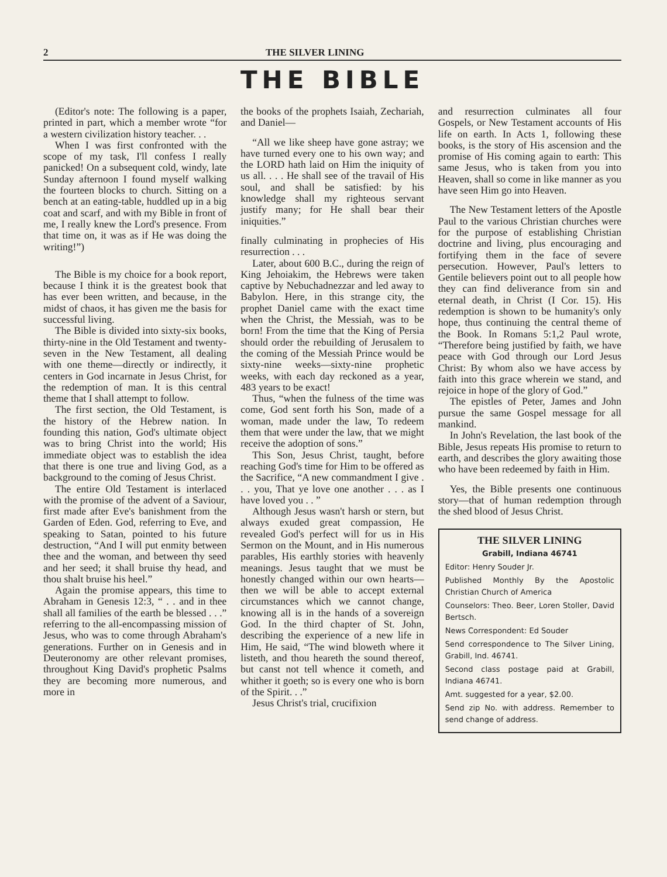2 THE SILVER LINING
THE BIBLE
(Editor's note: The following is a paper, printed in part, which a member wrote “for a western civilization history teacher. . .
When I was first confronted with the scope of my task, I'll confess I really panicked! On a subsequent cold, windy, late Sunday afternoon I found myself walking the fourteen blocks to church. Sitting on a bench at an eating-table, huddled up in a big coat and scarf, and with my Bible in front of me, I really knew the Lord's presence. From that time on, it was as if He was doing the writing!”)
The Bible is my choice for a book report, because I think it is the greatest book that has ever been written, and because, in the midst of chaos, it has given me the basis for successful living.
The Bible is divided into sixty-six books, thirty-nine in the Old Testament and twenty-seven in the New Testament, all dealing with one theme—directly or indirectly, it centers in God incarnate in Jesus Christ, for the redemption of man. It is this central theme that I shall attempt to follow.
The first section, the Old Testament, is the history of the Hebrew nation. In founding this nation, God's ultimate object was to bring Christ into the world; His immediate object was to establish the idea that there is one true and living God, as a background to the coming of Jesus Christ.
The entire Old Testament is interlaced with the promise of the advent of a Saviour, first made after Eve's banishment from the Garden of Eden. God, referring to Eve, and speaking to Satan, pointed to his future destruction, “And I will put enmity between thee and the woman, and between thy seed and her seed; it shall bruise thy head, and thou shalt bruise his heel.”
Again the promise appears, this time to Abraham in Genesis 12:3, “ . . and in thee shall all families of the earth be blessed . . .” referring to the all-encompassing mission of Jesus, who was to come through Abraham's generations. Further on in Genesis and in Deuteronomy are other relevant promises, throughout King David's prophetic Psalms they are becoming more numerous, and more in
the books of the prophets Isaiah, Zechariah, and Daniel—
“All we like sheep have gone astray; we have turned every one to his own way; and the LORD hath laid on Him the iniquity of us all. . . . He shall see of the travail of His soul, and shall be satisfied: by his knowledge shall my righteous servant justify many; for He shall bear their iniquities.”
finally culminating in prophecies of His resurrection . . .
Later, about 600 B.C., during the reign of King Jehoiakim, the Hebrews were taken captive by Nebuchadnezzar and led away to Babylon. Here, in this strange city, the prophet Daniel came with the exact time when the Christ, the Messiah, was to be born! From the time that the King of Persia should order the rebuilding of Jerusalem to the coming of the Messiah Prince would be sixty-nine weeks—sixty-nine prophetic weeks, with each day reckoned as a year, 483 years to be exact!
Thus, “when the fulness of the time was come, God sent forth his Son, made of a woman, made under the law, To redeem them that were under the law, that we might receive the adoption of sons.”
This Son, Jesus Christ, taught, before reaching God's time for Him to be offered as the Sacrifice, “A new commandment I give . . . you, That ye love one another . . . as I have loved you . . ”
Although Jesus wasn't harsh or stern, but always exuded great compassion, He revealed God's perfect will for us in His Sermon on the Mount, and in His numerous parables, His earthly stories with heavenly meanings. Jesus taught that we must be honestly changed within our own hearts—then we will be able to accept external circumstances which we cannot change, knowing all is in the hands of a sovereign God. In the third chapter of St. John, describing the experience of a new life in Him, He said, “The wind bloweth where it listeth, and thou heareth the sound thereof, but canst not tell whence it cometh, and whither it goeth; so is every one who is born of the Spirit. . .”
Jesus Christ's trial, crucifixion
and resurrection culminates all four Gospels, or New Testament accounts of His life on earth. In Acts 1, following these books, is the story of His ascension and the promise of His coming again to earth: This same Jesus, who is taken from you into Heaven, shall so come in like manner as you have seen Him go into Heaven.
The New Testament letters of the Apostle Paul to the various Christian churches were for the purpose of establishing Christian doctrine and living, plus encouraging and fortifying them in the face of severe persecution. However, Paul's letters to Gentile believers point out to all people how they can find deliverance from sin and eternal death, in Christ (I Cor. 15). His redemption is shown to be humanity's only hope, thus continuing the central theme of the Book. In Romans 5:1,2 Paul wrote, “Therefore being justified by faith, we have peace with God through our Lord Jesus Christ: By whom also we have access by faith into this grace wherein we stand, and rejoice in hope of the glory of God.”
The epistles of Peter, James and John pursue the same Gospel message for all mankind.
In John's Revelation, the last book of the Bible, Jesus repeats His promise to return to earth, and describes the glory awaiting those who have been redeemed by faith in Him.
Yes, the Bible presents one continuous story—that of human redemption through the shed blood of Jesus Christ.
THE SILVER LINING
Grabill, Indiana 46741
Editor: Henry Souder Jr.
Published Monthly By the Apostolic Christian Church of America
Counselors: Theo. Beer, Loren Stoller, David Bertsch.
News Correspondent: Ed Souder
Send correspondence to The Silver Lining, Grabill, Ind. 46741.
Second class postage paid at Grabill, Indiana 46741.
Amt. suggested for a year, $2.00.
Send zip No. with address. Remember to send change of address.